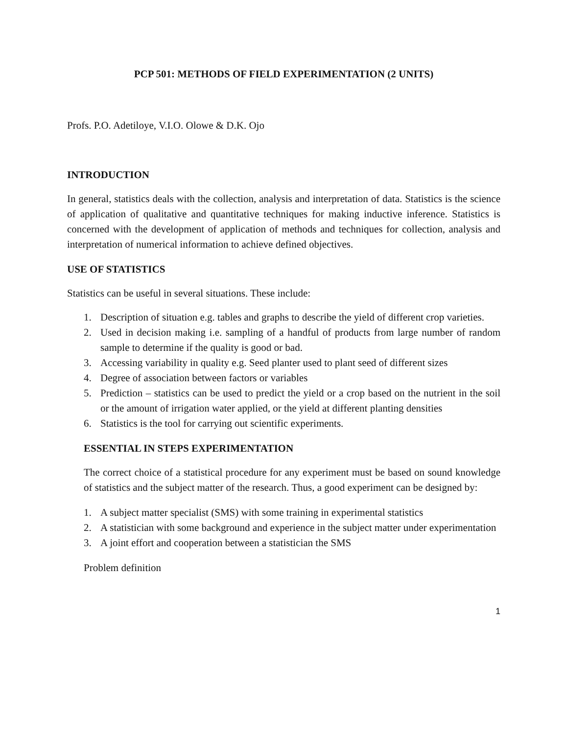PCP 501: METHODS OF FIELD EXPERIMENTATION (2 UNITS)
Profs. P.O. Adetiloye, V.I.O. Olowe & D.K. Ojo
INTRODUCTION
In general, statistics deals with the collection, analysis and interpretation of data. Statistics is the science of application of qualitative and quantitative techniques for making inductive inference. Statistics is concerned with the development of application of methods and techniques for collection, analysis and interpretation of numerical information to achieve defined objectives.
USE OF STATISTICS
Statistics can be useful in several situations. These include:
1. Description of situation e.g. tables and graphs to describe the yield of different crop varieties.
2. Used in decision making i.e. sampling of a handful of products from large number of random sample to determine if the quality is good or bad.
3. Accessing variability in quality e.g. Seed planter used to plant seed of different sizes
4. Degree of association between factors or variables
5. Prediction – statistics can be used to predict the yield or a crop based on the nutrient in the soil or the amount of irrigation water applied, or the yield at different planting densities
6. Statistics is the tool for carrying out scientific experiments.
ESSENTIAL IN STEPS EXPERIMENTATION
The correct choice of a statistical procedure for any experiment must be based on sound knowledge of statistics and the subject matter of the research. Thus, a good experiment can be designed by:
1. A subject matter specialist (SMS) with some training in experimental statistics
2. A statistician with some background and experience in the subject matter under experimentation
3. A joint effort and cooperation between a statistician the SMS
Problem definition
1